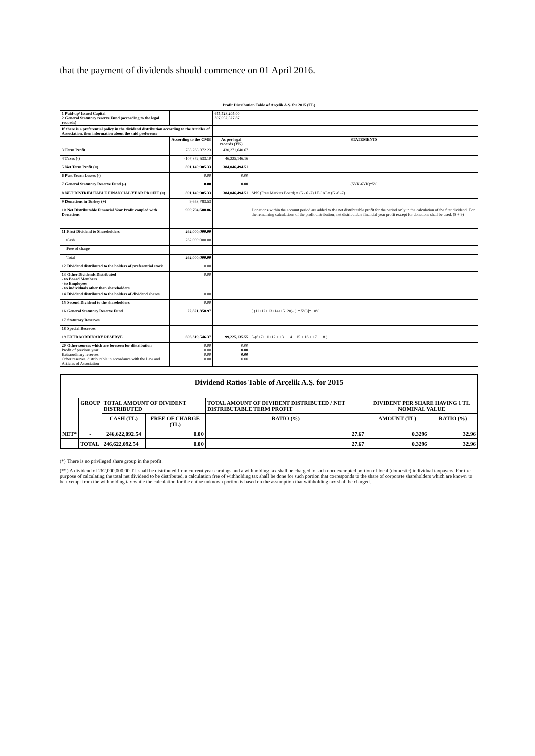that the payment of dividends should commence on 01 April 2016.
| Profit Distribution Table of Arçelik A.Ş. for 2015 (TL) | | | |
| 1 Paid-up/ Issued Capital 2 General Statutory reserve Fund (according to the legal records) | | 675,728,205.00 307,052,527.87 | |
| If there is a preferential policy in the dividend distribution according to the Articles of Association, then information about the said preference | | | |
| | According to the CMB | As per legal records (YK) | STATEMENTS |
| 3 Term Profit | 783,268,372.23 | 430,271,640.67 | |
| 4 Taxes (-) | -107,872,533.10 | 46,225,146.16 | |
| 5 Net Term Profit (=) | 891,140,905.33 | 384,046,494.51 | |
| 6 Past Yearn Losses (-) | 0.00 | 0.00 | |
| 7 General Statutory Reserve Fund (-) | 0.00 | 0.00 | (5YK-6YK)*5% |
| 8 NET DISTRIBUTABLE FINANCIAL YEAR PROFIT (=) | 891,140,905.33 | 384,046,494.51 | SPK (Free Markets Board) = (5 - 6 -7) LEGAL= (5 -6 -7) |
| 9 Donations in Turkey (+) | 9,653,783.53 | | |
| 10 Net Distributable Financial Year Profit coupled with Donations | 900,794,688.86 | | Donations within the account period are added to the net distributable profit for the period only in the calculation of the first dividend. For the remaining calculations of the profit distribution, net distributable financial year profit except for donations shall be used. (8 + 9) |
| 11 First Dividend to Shareholders | 262,000,000.00 | | |
| Cash | 262,000,000.00 | | |
| Free of charge | | | |
| Total | 262,000,000.00 | | |
| 12 Dividend distributed to the holders of preferential stock | 0.00 | | |
| 13 Other Dividends Distributed - to Board Members - to Employees - to individuals other than shareholders | 0.00 | | |
| 14 Dividend distributed to the holders of dividend shares | 0.00 | | |
| 15 Second Dividend to the shareholders | 0.00 | | |
| 16 General Statutory Reserve Fund | 22,821,358.97 | | [ (11+12+13+14+15+20)- (1* 5%)]* 10% |
| 17 Statutory Reserves | | | |
| 18 Special Reserves | | | |
| 19 EXTRAORDINARY RESERVE | 606,319,546.37 | 99,225,135.55 | 5-(6+7+11+12 + 13 + 14 + 15 + 16 + 17 + 18 ) |
| 20 Other sources which are foreseen for distribution Profit of previous year Extraordinary reserves Other reserves, distributable in accordance with the Law and Articles of Association | 0.00 0.00 0.00 0.00 | 0.00 0.00 0.00 0.00 | |
| Dividend Ratios Table of Arçelik A.Ş. for 2015 | | | | | | |
| --- | --- | --- | --- | --- | --- | --- |
| | GROUP | TOTAL AMOUNT OF DIVIDENT DISTRIBUTED | | TOTAL AMOUNT OF DIVIDENT DISTRIBUTED / NET DISTRIBUTABLE TERM PROFIT | DIVIDENT PER SHARE HAVING 1 TL NOMINAL VALUE | |
| | | CASH (TL) | FREE OF CHARGE (TL) | RATIO (%) | AMOUNT (TL) | RATIO (%) |
| NET* | - | 246,622,092.54 | 0.00 | 27.67 | 0.3296 | 32.96 |
| | TOTAL | 246,622,092.54 | 0.00 | 27.67 | 0.3296 | 32.96 |
(*) There is no privileged share group in the profit.
(**) A dividend of 262,000,000.00 TL shall be distributed from current year earnings and a withholding tax shall be charged to such non-exempted portion of local (domestic) individual taxpayers. For the purpose of calculating the total net dividend to be distributed, a calculation free of withholding tax shall be done for such portion that corresponds to the share of corporate shareholders which are known to be exempt from the withholding tax while the calculation for the entire unknown portion is based on the assumption that withholding tax shall be charged.